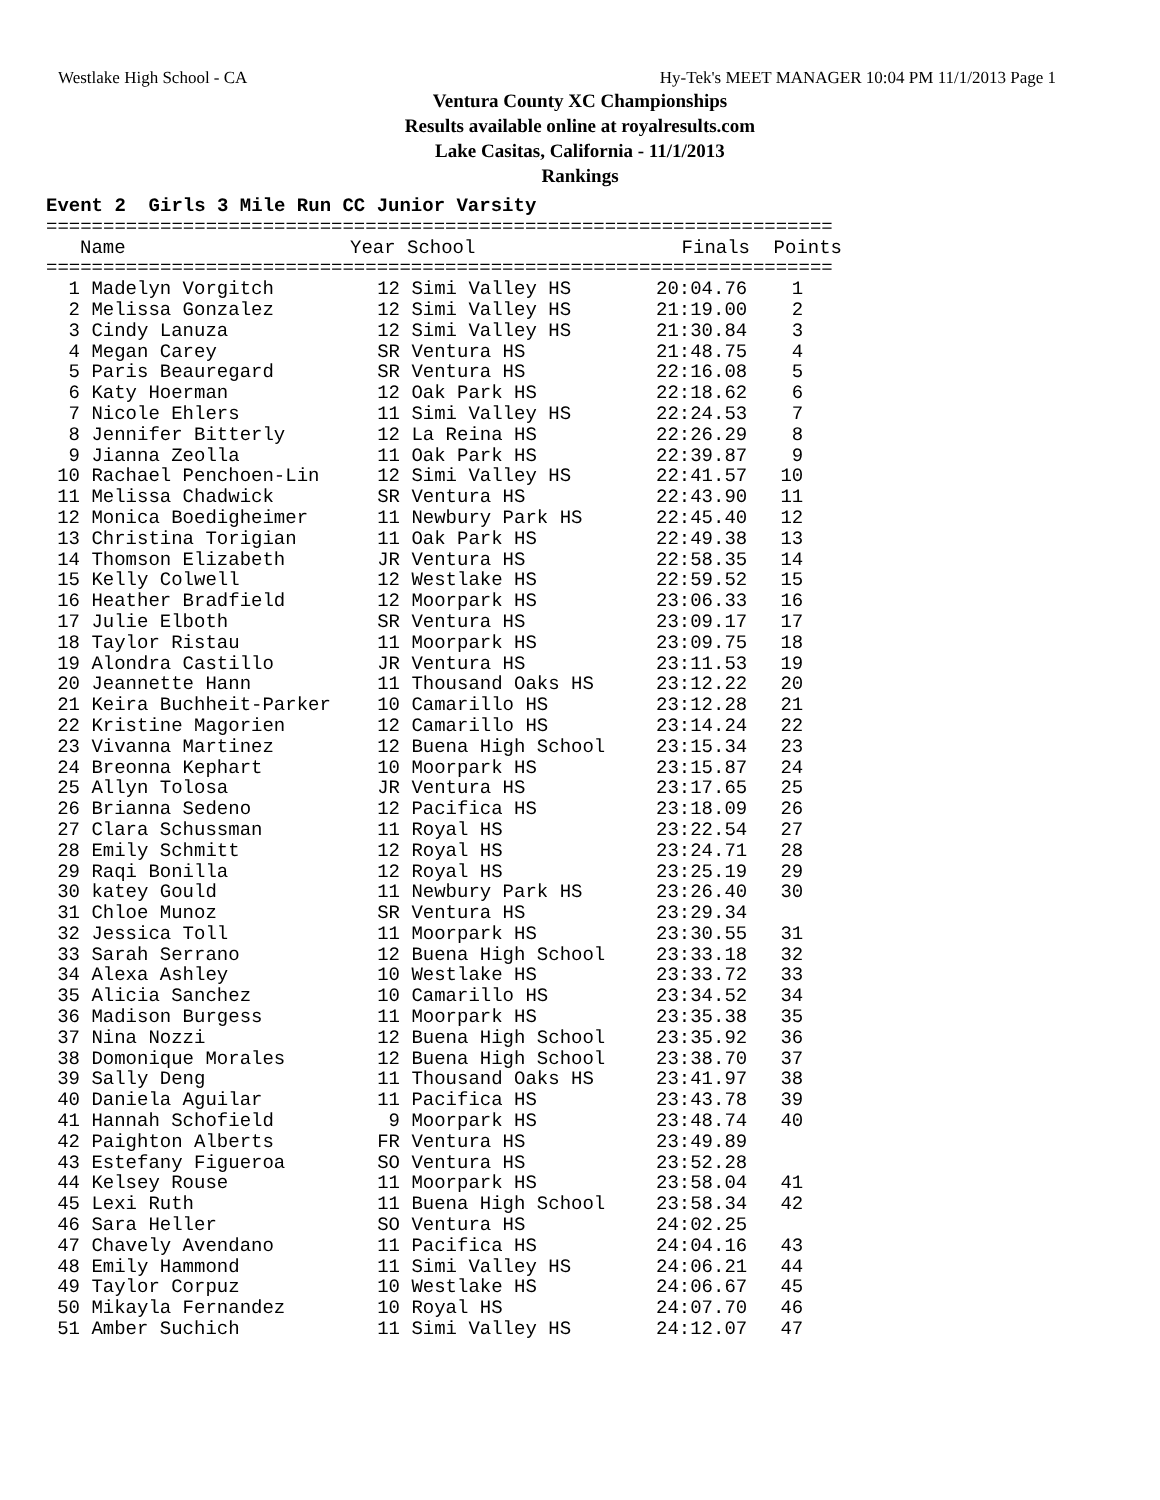Westlake High School - CA Hy-Tek's MEET MANAGER 10:04 PM 11/1/2013 Page 1
Ventura County XC Championships
Results available online at royalresults.com
Lake Casitas, California - 11/1/2013
Rankings
Event 2  Girls 3 Mile Run CC Junior Varsity
=====================================================================
| | Name | Year School | Finals | Points |
| --- | --- | --- | --- | --- |
=====================================================================
| 1 | Madelyn Vorgitch | 12 | Simi Valley HS | 20:04.76 | 1 |
| 2 | Melissa Gonzalez | 12 | Simi Valley HS | 21:19.00 | 2 |
| 3 | Cindy Lanuza | 12 | Simi Valley HS | 21:30.84 | 3 |
| 4 | Megan Carey | SR | Ventura HS | 21:48.75 | 4 |
| 5 | Paris Beauregard | SR | Ventura HS | 22:16.08 | 5 |
| 6 | Katy Hoerman | 12 | Oak Park HS | 22:18.62 | 6 |
| 7 | Nicole Ehlers | 11 | Simi Valley HS | 22:24.53 | 7 |
| 8 | Jennifer Bitterly | 12 | La Reina HS | 22:26.29 | 8 |
| 9 | Jianna Zeolla | 11 | Oak Park HS | 22:39.87 | 9 |
| 10 | Rachael Penchoen-Lin | 12 | Simi Valley HS | 22:41.57 | 10 |
| 11 | Melissa Chadwick | SR | Ventura HS | 22:43.90 | 11 |
| 12 | Monica Boedigheimer | 11 | Newbury Park HS | 22:45.40 | 12 |
| 13 | Christina Torigian | 11 | Oak Park HS | 22:49.38 | 13 |
| 14 | Thomson Elizabeth | JR | Ventura HS | 22:58.35 | 14 |
| 15 | Kelly Colwell | 12 | Westlake HS | 22:59.52 | 15 |
| 16 | Heather Bradfield | 12 | Moorpark HS | 23:06.33 | 16 |
| 17 | Julie Elboth | SR | Ventura HS | 23:09.17 | 17 |
| 18 | Taylor Ristau | 11 | Moorpark HS | 23:09.75 | 18 |
| 19 | Alondra Castillo | JR | Ventura HS | 23:11.53 | 19 |
| 20 | Jeannette Hann | 11 | Thousand Oaks HS | 23:12.22 | 20 |
| 21 | Keira Buchheit-Parker | 10 | Camarillo HS | 23:12.28 | 21 |
| 22 | Kristine Magorien | 12 | Camarillo HS | 23:14.24 | 22 |
| 23 | Vivanna Martinez | 12 | Buena High School | 23:15.34 | 23 |
| 24 | Breonna Kephart | 10 | Moorpark HS | 23:15.87 | 24 |
| 25 | Allyn Tolosa | JR | Ventura HS | 23:17.65 | 25 |
| 26 | Brianna Sedeno | 12 | Pacifica HS | 23:18.09 | 26 |
| 27 | Clara Schussman | 11 | Royal HS | 23:22.54 | 27 |
| 28 | Emily Schmitt | 12 | Royal HS | 23:24.71 | 28 |
| 29 | Raqi Bonilla | 12 | Royal HS | 23:25.19 | 29 |
| 30 | katey Gould | 11 | Newbury Park HS | 23:26.40 | 30 |
| 31 | Chloe Munoz | SR | Ventura HS | 23:29.34 | |
| 32 | Jessica Toll | 11 | Moorpark HS | 23:30.55 | 31 |
| 33 | Sarah Serrano | 12 | Buena High School | 23:33.18 | 32 |
| 34 | Alexa Ashley | 10 | Westlake HS | 23:33.72 | 33 |
| 35 | Alicia Sanchez | 10 | Camarillo HS | 23:34.52 | 34 |
| 36 | Madison Burgess | 11 | Moorpark HS | 23:35.38 | 35 |
| 37 | Nina Nozzi | 12 | Buena High School | 23:35.92 | 36 |
| 38 | Domonique Morales | 12 | Buena High School | 23:38.70 | 37 |
| 39 | Sally Deng | 11 | Thousand Oaks HS | 23:41.97 | 38 |
| 40 | Daniela Aguilar | 11 | Pacifica HS | 23:43.78 | 39 |
| 41 | Hannah Schofield | 9 | Moorpark HS | 23:48.74 | 40 |
| 42 | Paighton Alberts | FR | Ventura HS | 23:49.89 | |
| 43 | Estefany Figueroa | SO | Ventura HS | 23:52.28 | |
| 44 | Kelsey Rouse | 11 | Moorpark HS | 23:58.04 | 41 |
| 45 | Lexi Ruth | 11 | Buena High School | 23:58.34 | 42 |
| 46 | Sara Heller | SO | Ventura HS | 24:02.25 | |
| 47 | Chavely Avendano | 11 | Pacifica HS | 24:04.16 | 43 |
| 48 | Emily Hammond | 11 | Simi Valley HS | 24:06.21 | 44 |
| 49 | Taylor Corpuz | 10 | Westlake HS | 24:06.67 | 45 |
| 50 | Mikayla Fernandez | 10 | Royal HS | 24:07.70 | 46 |
| 51 | Amber Suchich | 11 | Simi Valley HS | 24:12.07 | 47 |